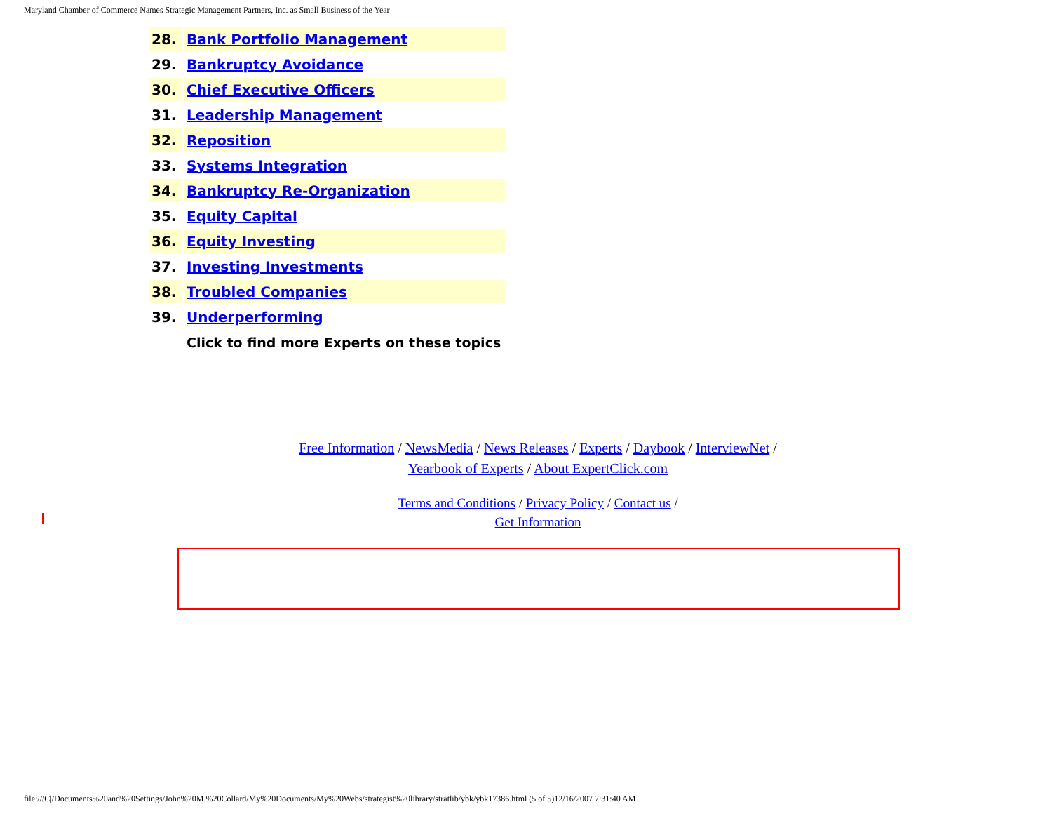Maryland Chamber of Commerce Names Strategic Management Partners, Inc. as Small Business of the Year
| 28. | Bank Portfolio Management |
| 29. | Bankruptcy Avoidance |
| 30. | Chief Executive Officers |
| 31. | Leadership Management |
| 32. | Reposition |
| 33. | Systems Integration |
| 34. | Bankruptcy Re-Organization |
| 35. | Equity Capital |
| 36. | Equity Investing |
| 37. | Investing Investments |
| 38. | Troubled Companies |
| 39. | Underperforming |
| | Click to find more Experts on these topics |
Free Information / NewsMedia / News Releases / Experts / Daybook / InterviewNet /
Yearbook of Experts / About ExpertClick.com
Terms and Conditions / Privacy Policy / Contact us /
Get Information
file:///C|/Documents%20and%20Settings/John%20M.%20Collard/My%20Documents/My%20Webs/strategist%20library/stratlib/ybk/ybk17386.html (5 of 5)12/16/2007 7:31:40 AM